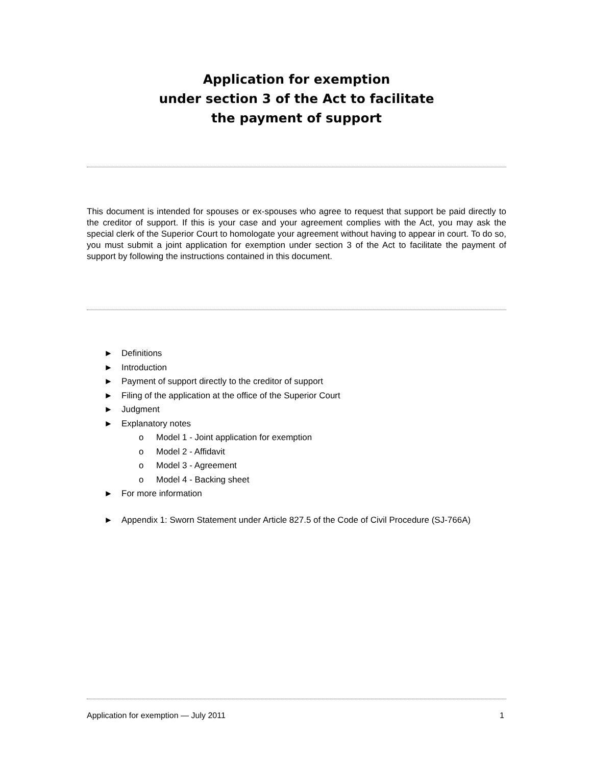Application for exemption
under section 3 of the Act to facilitate
the payment of support
This document is intended for spouses or ex-spouses who agree to request that support be paid directly to the creditor of support. If this is your case and your agreement complies with the Act, you may ask the special clerk of the Superior Court to homologate your agreement without having to appear in court. To do so, you must submit a joint application for exemption under section 3 of the Act to facilitate the payment of support by following the instructions contained in this document.
► Definitions
► Introduction
► Payment of support directly to the creditor of support
► Filing of the application at the office of the Superior Court
► Judgment
► Explanatory notes
o Model 1 - Joint application for exemption
o Model 2 - Affidavit
o Model 3 - Agreement
o Model 4 - Backing sheet
► For more information
► Appendix 1: Sworn Statement under Article 827.5 of the Code of Civil Procedure (SJ-766A)
Application for exemption — July 2011 1